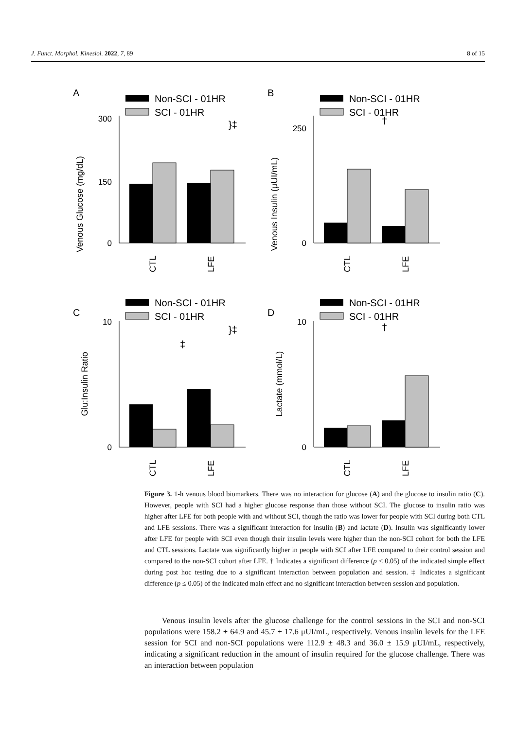J. Funct. Morphol. Kinesiol. 2022, 7, 89 8 of 15
A
Non-SCI - 01HR
SCI - 01HR
Venous Glucose (mg/dL)
300
150
0
CTL
LFE
}‡
B
Non-SCI - 01HR
SCI - 01HR
Venous Insulin (μUI/mL)
250
0
CTL
LFE
†
C
Non-SCI - 01HR
SCI - 01HR
Glu:Insulin Ratio
10
0
CTL
LFE
}‡
‡
D
Non-SCI - 01HR
SCI - 01HR
Lactate (mmol/L)
10
0
CTL
LFE
†
Figure 3. 1-h venous blood biomarkers. There was no interaction for glucose (A) and the glucose to insulin ratio (C). However, people with SCI had a higher glucose response than those without SCI. The glucose to insulin ratio was higher after LFE for both people with and without SCI, though the ratio was lower for people with SCI during both CTL and LFE sessions. There was a significant interaction for insulin (B) and lactate (D). Insulin was significantly lower after LFE for people with SCI even though their insulin levels were higher than the non-SCI cohort for both the LFE and CTL sessions. Lactate was significantly higher in people with SCI after LFE compared to their control session and compared to the non-SCI cohort after LFE. † Indicates a significant difference (p ≤ 0.05) of the indicated simple effect during post hoc testing due to a significant interaction between population and session. ‡ Indicates a significant difference (p ≤ 0.05) of the indicated main effect and no significant interaction between session and population.
Venous insulin levels after the glucose challenge for the control sessions in the SCI and non-SCI populations were 158.2 ± 64.9 and 45.7 ± 17.6 μUI/mL, respectively. Venous insulin levels for the LFE session for SCI and non-SCI populations were 112.9 ± 48.3 and 36.0 ± 15.9 μUI/mL, respectively, indicating a significant reduction in the amount of insulin required for the glucose challenge. There was an interaction between population